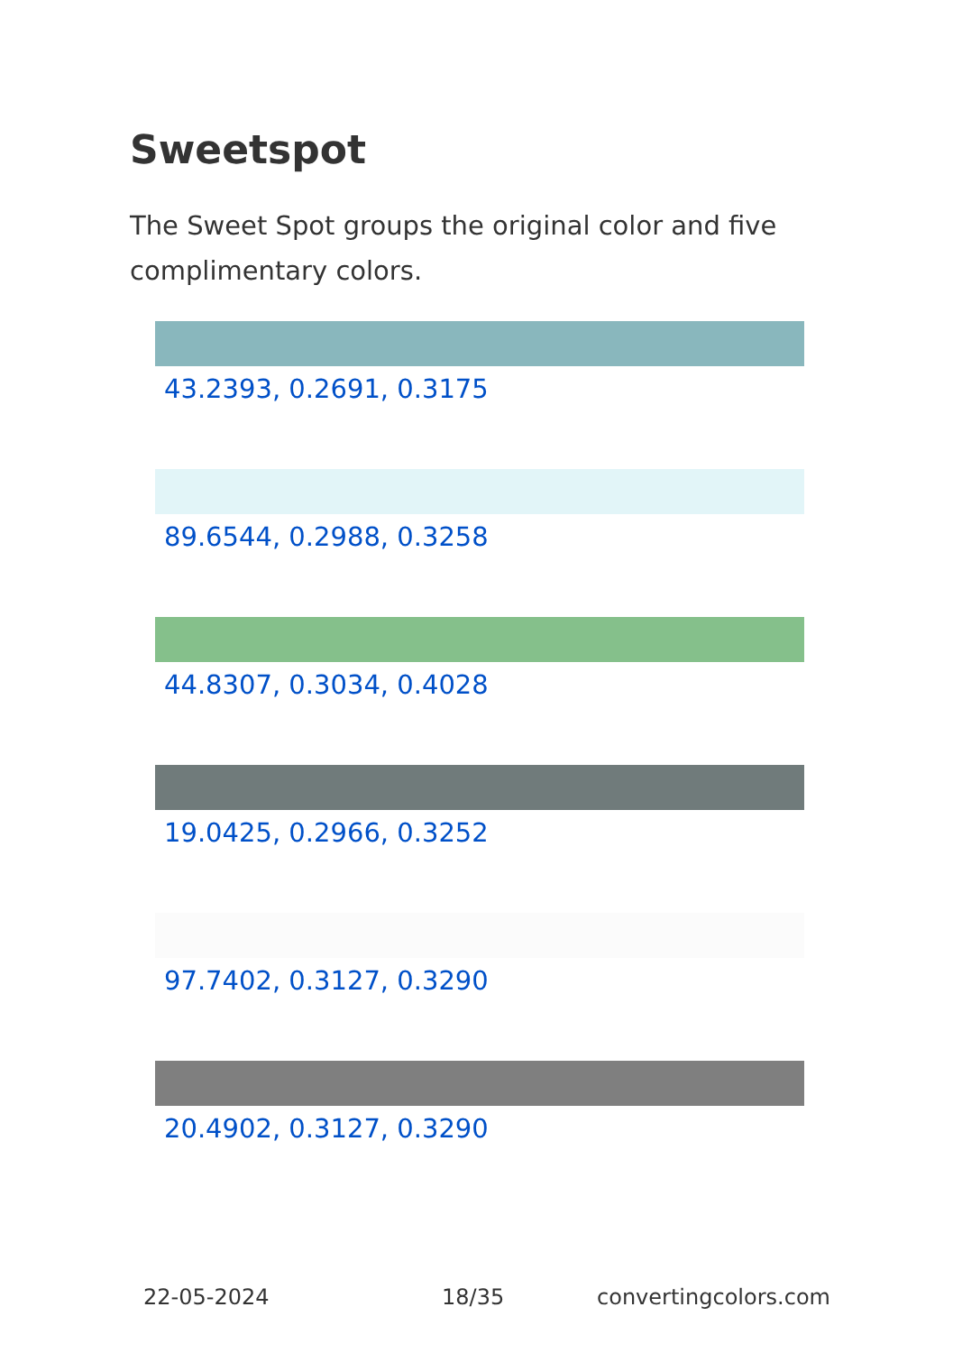Sweetspot
The Sweet Spot groups the original color and five complimentary colors.
43.2393, 0.2691, 0.3175
89.6544, 0.2988, 0.3258
44.8307, 0.3034, 0.4028
19.0425, 0.2966, 0.3252
97.7402, 0.3127, 0.3290
20.4902, 0.3127, 0.3290
22-05-2024 18/35 convertingcolors.com